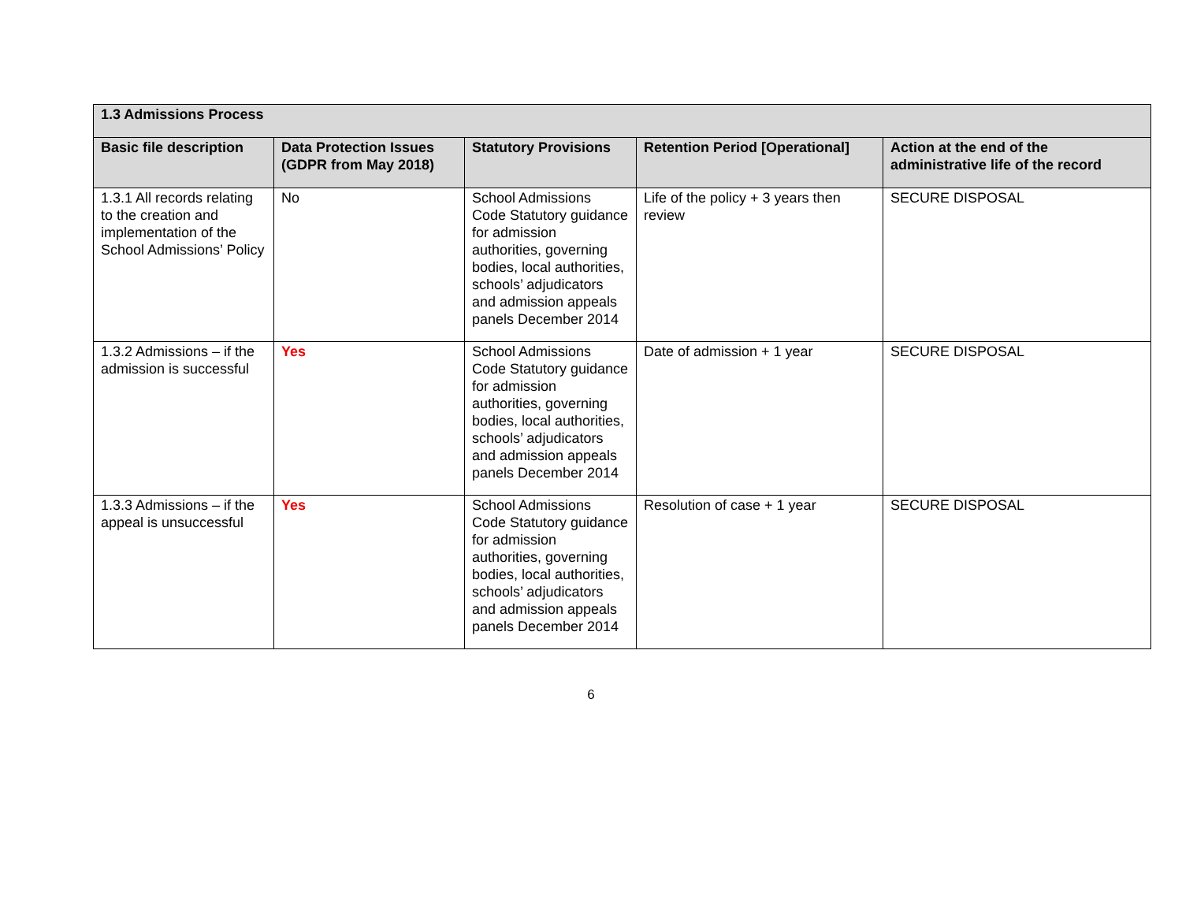| 1.3 Admissions Process | | | | |
| --- | --- | --- | --- | --- |
| Basic file description | Data Protection Issues (GDPR from May 2018) | Statutory Provisions | Retention Period [Operational] | Action at the end of the administrative life of the record |
| 1.3.1 All records relating to the creation and implementation of the School Admissions’ Policy | No | School Admissions Code Statutory guidance for admission authorities, governing bodies, local authorities, schools’ adjudicators and admission appeals panels December 2014 | Life of the policy + 3 years then review | SECURE DISPOSAL |
| 1.3.2 Admissions – if the admission is successful | Yes | School Admissions Code Statutory guidance for admission authorities, governing bodies, local authorities, schools’ adjudicators and admission appeals panels December 2014 | Date of admission + 1 year | SECURE DISPOSAL |
| 1.3.3 Admissions – if the appeal is unsuccessful | Yes | School Admissions Code Statutory guidance for admission authorities, governing bodies, local authorities, schools’ adjudicators and admission appeals panels December 2014 | Resolution of case + 1 year | SECURE DISPOSAL |
6